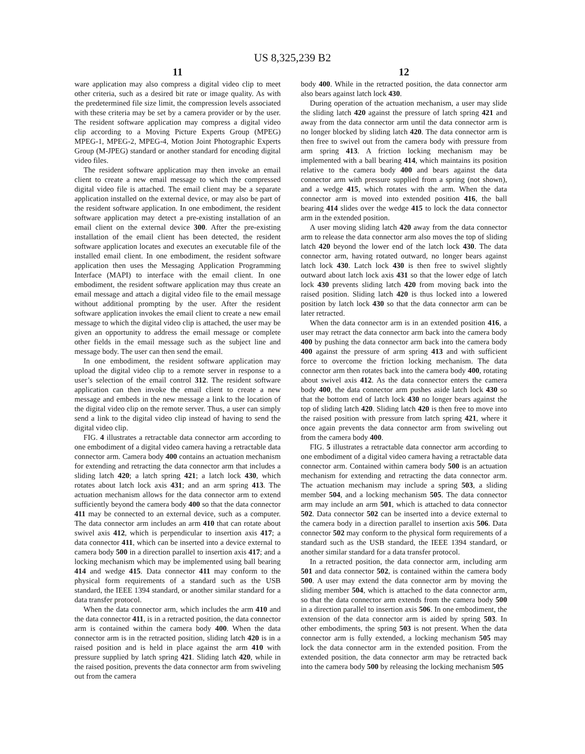US 8,325,239 B2
11
ware application may also compress a digital video clip to meet other criteria, such as a desired bit rate or image quality. As with the predetermined file size limit, the compression levels associated with these criteria may be set by a camera provider or by the user. The resident software application may compress a digital video clip according to a Moving Picture Experts Group (MPEG) MPEG-1, MPEG-2, MPEG-4, Motion Joint Photographic Experts Group (M-JPEG) standard or another standard for encoding digital video files.
The resident software application may then invoke an email client to create a new email message to which the compressed digital video file is attached. The email client may be a separate application installed on the external device, or may also be part of the resident software application. In one embodiment, the resident software application may detect a pre-existing installation of an email client on the external device 300. After the pre-existing installation of the email client has been detected, the resident software application locates and executes an executable file of the installed email client. In one embodiment, the resident software application then uses the Messaging Application Programming Interface (MAPI) to interface with the email client. In one embodiment, the resident software application may thus create an email message and attach a digital video file to the email message without additional prompting by the user. After the resident software application invokes the email client to create a new email message to which the digital video clip is attached, the user may be given an opportunity to address the email message or complete other fields in the email message such as the subject line and message body. The user can then send the email.
In one embodiment, the resident software application may upload the digital video clip to a remote server in response to a user’s selection of the email control 312. The resident software application can then invoke the email client to create a new message and embeds in the new message a link to the location of the digital video clip on the remote server. Thus, a user can simply send a link to the digital video clip instead of having to send the digital video clip.
FIG. 4 illustrates a retractable data connector arm according to one embodiment of a digital video camera having a retractable data connector arm. Camera body 400 contains an actuation mechanism for extending and retracting the data connector arm that includes a sliding latch 420; a latch spring 421; a latch lock 430, which rotates about latch lock axis 431; and an arm spring 413. The actuation mechanism allows for the data connector arm to extend sufficiently beyond the camera body 400 so that the data connector 411 may be connected to an external device, such as a computer. The data connector arm includes an arm 410 that can rotate about swivel axis 412, which is perpendicular to insertion axis 417; a data connector 411, which can be inserted into a device external to camera body 500 in a direction parallel to insertion axis 417; and a locking mechanism which may be implemented using ball bearing 414 and wedge 415. Data connector 411 may conform to the physical form requirements of a standard such as the USB standard, the IEEE 1394 standard, or another similar standard for a data transfer protocol.
When the data connector arm, which includes the arm 410 and the data connector 411, is in a retracted position, the data connector arm is contained within the camera body 400. When the data connector arm is in the retracted position, sliding latch 420 is in a raised position and is held in place against the arm 410 with pressure supplied by latch spring 421. Sliding latch 420, while in the raised position, prevents the data connector arm from swiveling out from the camera
12
body 400. While in the retracted position, the data connector arm also bears against latch lock 430.
During operation of the actuation mechanism, a user may slide the sliding latch 420 against the pressure of latch spring 421 and away from the data connector arm until the data connector arm is no longer blocked by sliding latch 420. The data connector arm is then free to swivel out from the camera body with pressure from arm spring 413. A friction locking mechanism may be implemented with a ball bearing 414, which maintains its position relative to the camera body 400 and bears against the data connector arm with pressure supplied from a spring (not shown), and a wedge 415, which rotates with the arm. When the data connector arm is moved into extended position 416, the ball bearing 414 slides over the wedge 415 to lock the data connector arm in the extended position.
A user moving sliding latch 420 away from the data connector arm to release the data connector arm also moves the top of sliding latch 420 beyond the lower end of the latch lock 430. The data connector arm, having rotated outward, no longer bears against latch lock 430. Latch lock 430 is then free to swivel slightly outward about latch lock axis 431 so that the lower edge of latch lock 430 prevents sliding latch 420 from moving back into the raised position. Sliding latch 420 is thus locked into a lowered position by latch lock 430 so that the data connector arm can be later retracted.
When the data connector arm is in an extended position 416, a user may retract the data connector arm back into the camera body 400 by pushing the data connector arm back into the camera body 400 against the pressure of arm spring 413 and with sufficient force to overcome the friction locking mechanism. The data connector arm then rotates back into the camera body 400, rotating about swivel axis 412. As the data connector enters the camera body 400, the data connector arm pushes aside latch lock 430 so that the bottom end of latch lock 430 no longer bears against the top of sliding latch 420. Sliding latch 420 is then free to move into the raised position with pressure from latch spring 421, where it once again prevents the data connector arm from swiveling out from the camera body 400.
FIG. 5 illustrates a retractable data connector arm according to one embodiment of a digital video camera having a retractable data connector arm. Contained within camera body 500 is an actuation mechanism for extending and retracting the data connector arm. The actuation mechanism may include a spring 503, a sliding member 504, and a locking mechanism 505. The data connector arm may include an arm 501, which is attached to data connector 502. Data connector 502 can be inserted into a device external to the camera body in a direction parallel to insertion axis 506. Data connector 502 may conform to the physical form requirements of a standard such as the USB standard, the IEEE 1394 standard, or another similar standard for a data transfer protocol.
In a retracted position, the data connector arm, including arm 501 and data connector 502, is contained within the camera body 500. A user may extend the data connector arm by moving the sliding member 504, which is attached to the data connector arm, so that the data connector arm extends from the camera body 500 in a direction parallel to insertion axis 506. In one embodiment, the extension of the data connector arm is aided by spring 503. In other embodiments, the spring 503 is not present. When the data connector arm is fully extended, a locking mechanism 505 may lock the data connector arm in the extended position. From the extended position, the data connector arm may be retracted back into the camera body 500 by releasing the locking mechanism 505